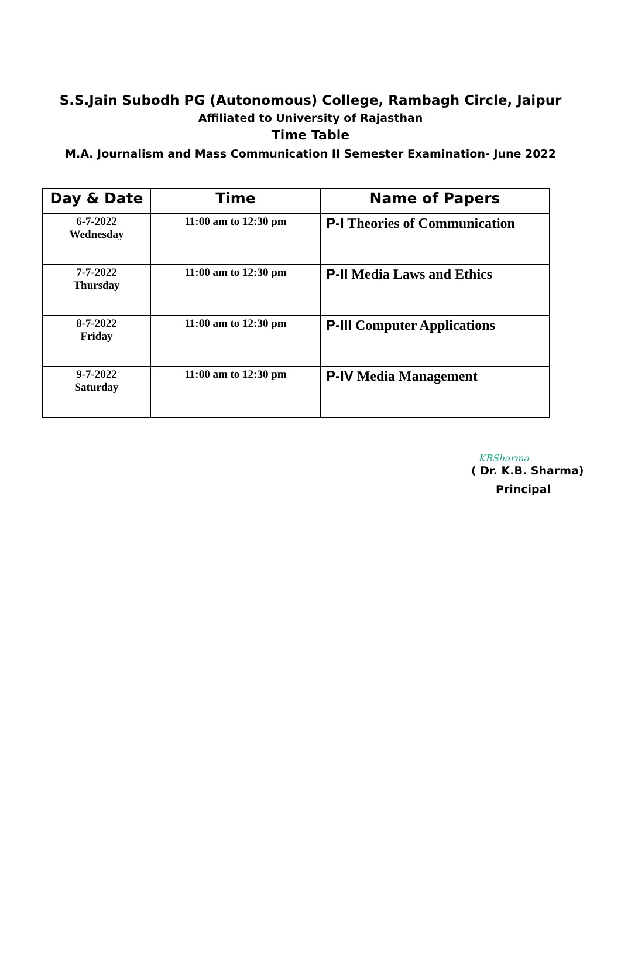S.S.Jain Subodh PG (Autonomous) College, Rambagh Circle, Jaipur
Affiliated to University of Rajasthan
Time Table
M.A. Journalism and Mass Communication II Semester Examination- June 2022
| Day & Date | Time | Name of Papers |
| --- | --- | --- |
| 6-7-2022 Wednesday | 11:00 am to 12:30 pm | P-I Theories of Communication |
| 7-7-2022 Thursday | 11:00 am to 12:30 pm | P-II Media Laws and Ethics |
| 8-7-2022 Friday | 11:00 am to 12:30 pm | P-III Computer Applications |
| 9-7-2022 Saturday | 11:00 am to 12:30 pm | P-IV Media Management |
KBSharma
( Dr. K.B. Sharma)
Principal